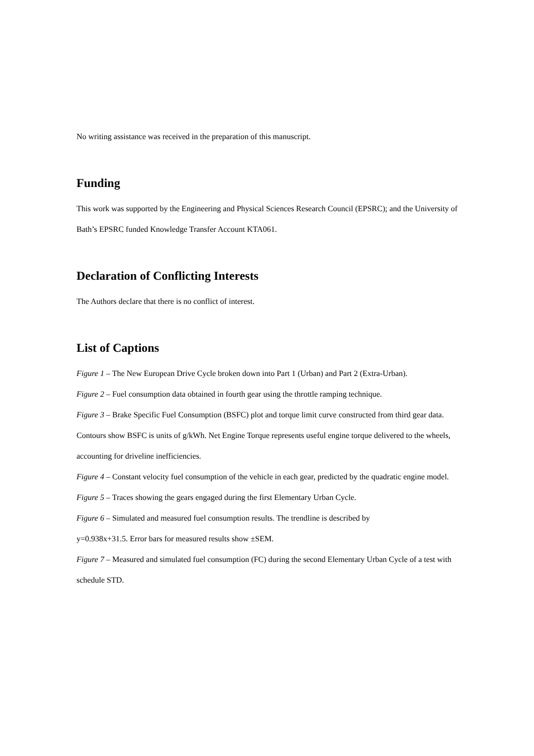No writing assistance was received in the preparation of this manuscript.
Funding
This work was supported by the Engineering and Physical Sciences Research Council (EPSRC); and the University of Bath’s EPSRC funded Knowledge Transfer Account KTA061.
Declaration of Conflicting Interests
The Authors declare that there is no conflict of interest.
List of Captions
Figure 1 – The New European Drive Cycle broken down into Part 1 (Urban) and Part 2 (Extra-Urban).
Figure 2 – Fuel consumption data obtained in fourth gear using the throttle ramping technique.
Figure 3 – Brake Specific Fuel Consumption (BSFC) plot and torque limit curve constructed from third gear data. Contours show BSFC is units of g/kWh. Net Engine Torque represents useful engine torque delivered to the wheels, accounting for driveline inefficiencies.
Figure 4 – Constant velocity fuel consumption of the vehicle in each gear, predicted by the quadratic engine model.
Figure 5 – Traces showing the gears engaged during the first Elementary Urban Cycle.
Figure 6 – Simulated and measured fuel consumption results. The trendline is described by
y=0.938x+31.5. Error bars for measured results show ±SEM.
Figure 7 – Measured and simulated fuel consumption (FC) during the second Elementary Urban Cycle of a test with schedule STD.